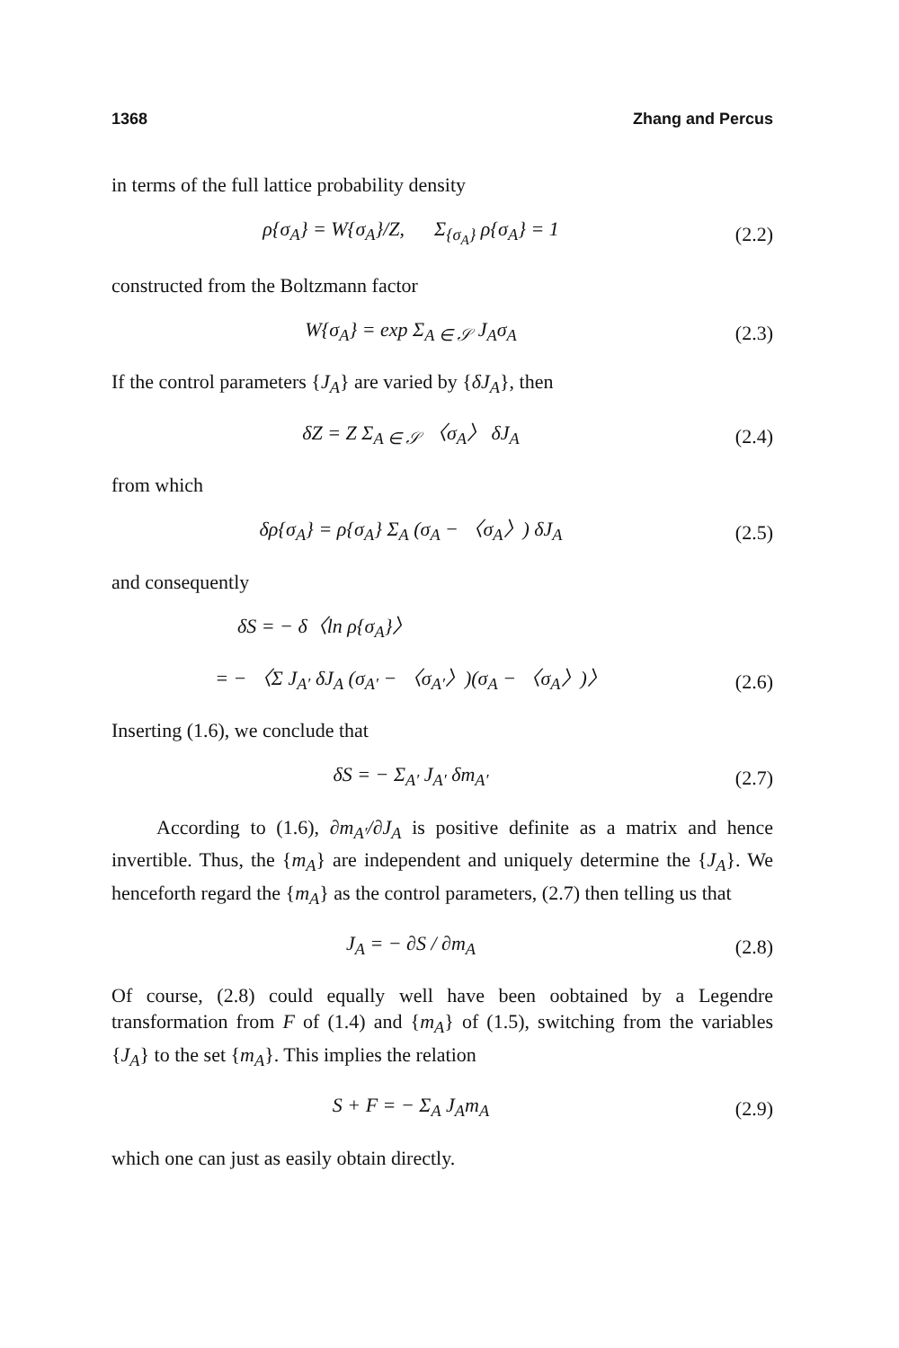1368 Zhang and Percus
in terms of the full lattice probability density
ρ{σ<sub>A</sub>} = W{σ<sub>A</sub>}/Z, Σ<sub>{σ<sub>A</sub>}</sub> ρ{σ<sub>A</sub>} = 1
(2.2)
constructed from the Boltzmann factor
W{σ<sub>A</sub>} = exp Σ<sub>A ∈ 𝒮</sub> J<sub>A</sub>σ<sub>A</sub> (2.3)
If the control parameters {J<sub>A</sub>} are varied by {δJ<sub>A</sub>}, then
δZ = Z Σ<sub>A ∈ 𝒮</sub> 〈σ<sub>A</sub>〉 δJ<sub>A</sub> (2.4)
from which
δρ{σ<sub>A</sub>} = ρ{σ<sub>A</sub>} Σ<sub>A</sub> (σ<sub>A</sub> − 〈σ<sub>A</sub>〉) δJ<sub>A</sub>
(2.5)
and consequently
δS = − δ〈ln ρ{σ<sub>A</sub>}〉
= − 〈Σ J<sub>A′</sub> δJ<sub>A</sub> (σ<sub>A′</sub> − 〈σ<sub>A′</sub>〉)(σ<sub>A</sub> − 〈σ<sub>A</sub>〉)〉
(2.6)
Inserting (1.6), we conclude that
δS = − Σ<sub>A′</sub> J<sub>A′</sub> δm<sub>A′</sub> (2.7)
According to (1.6), ∂m<sub>A′</sub>/∂J<sub>A</sub> is positive definite as a matrix and hence invertible. Thus, the {m<sub>A</sub>} are independent and uniquely determine the {J<sub>A</sub>}. We henceforth regard the {m<sub>A</sub>} as the control parameters, (2.7) then telling us that
J<sub>A</sub> = − ∂S / ∂m<sub>A</sub> (2.8)
Of course, (2.8) could equally well have been oobtained by a Legendre transformation from F of (1.4) and {m<sub>A</sub>} of (1.5), switching from the variables {J<sub>A</sub>} to the set {m<sub>A</sub>}. This implies the relation
S + F = − Σ<sub>A</sub> J<sub>A</sub>m<sub>A</sub> (2.9)
which one can just as easily obtain directly.